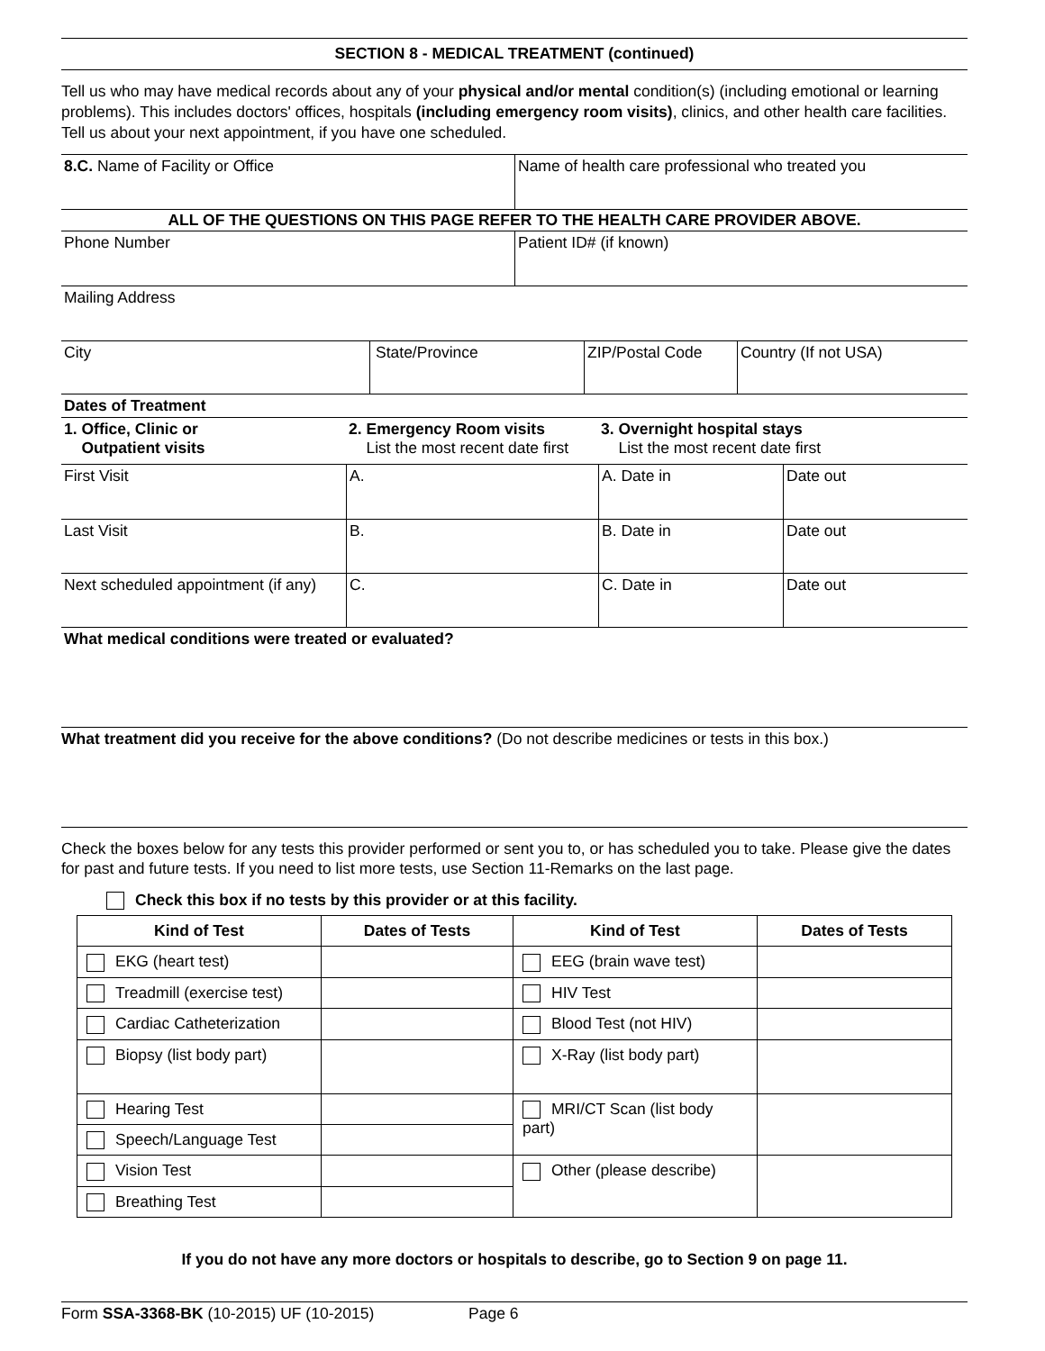SECTION 8 - MEDICAL TREATMENT (continued)
Tell us who may have medical records about any of your physical and/or mental condition(s) (including emotional or learning problems). This includes doctors' offices, hospitals (including emergency room visits), clinics, and other health care facilities. Tell us about your next appointment, if you have one scheduled.
8.C. Name of Facility or Office Name of health care professional who treated you
ALL OF THE QUESTIONS ON THIS PAGE REFER TO THE HEALTH CARE PROVIDER ABOVE.
Phone Number Patient ID# (if known)
Mailing Address
City State/Province ZIP/Postal Code Country (If not USA)
Dates of Treatment
1. Office, Clinic or
Outpatient visits
2. Emergency Room visits
List the most recent date first
3. Overnight hospital stays
List the most recent date first
First Visit A. A. Date in Date out
Last Visit B. B. Date in Date out
Next scheduled appointment (if any)
C. C. Date in Date out
What medical conditions were treated or evaluated?
What treatment did you receive for the above conditions? (Do not describe medicines or tests in this box.)
Check the boxes below for any tests this provider performed or sent you to, or has scheduled you to take. Please give the dates for past and future tests. If you need to list more tests, use Section 11-Remarks on the last page.
Check this box if no tests by this provider or at this facility.
| Kind of Test | Dates of Tests | Kind of Test | Dates of Tests |
| --- | --- | --- | --- |
| EKG (heart test) | | EEG (brain wave test) | |
| Treadmill (exercise test) | | HIV Test | |
| Cardiac Catheterization | | Blood Test (not HIV) | |
| Biopsy (list body part) | | X-Ray (list body part) | |
| Hearing Test | | MRI/CT Scan (list body part) | |
| Speech/Language Test | | | |
| Vision Test | | Other (please describe) | |
| Breathing Test | | | |
If you do not have any more doctors or hospitals to describe, go to Section 9 on page 11.
Form SSA-3368-BK (10-2015) UF (10-2015) Page 6